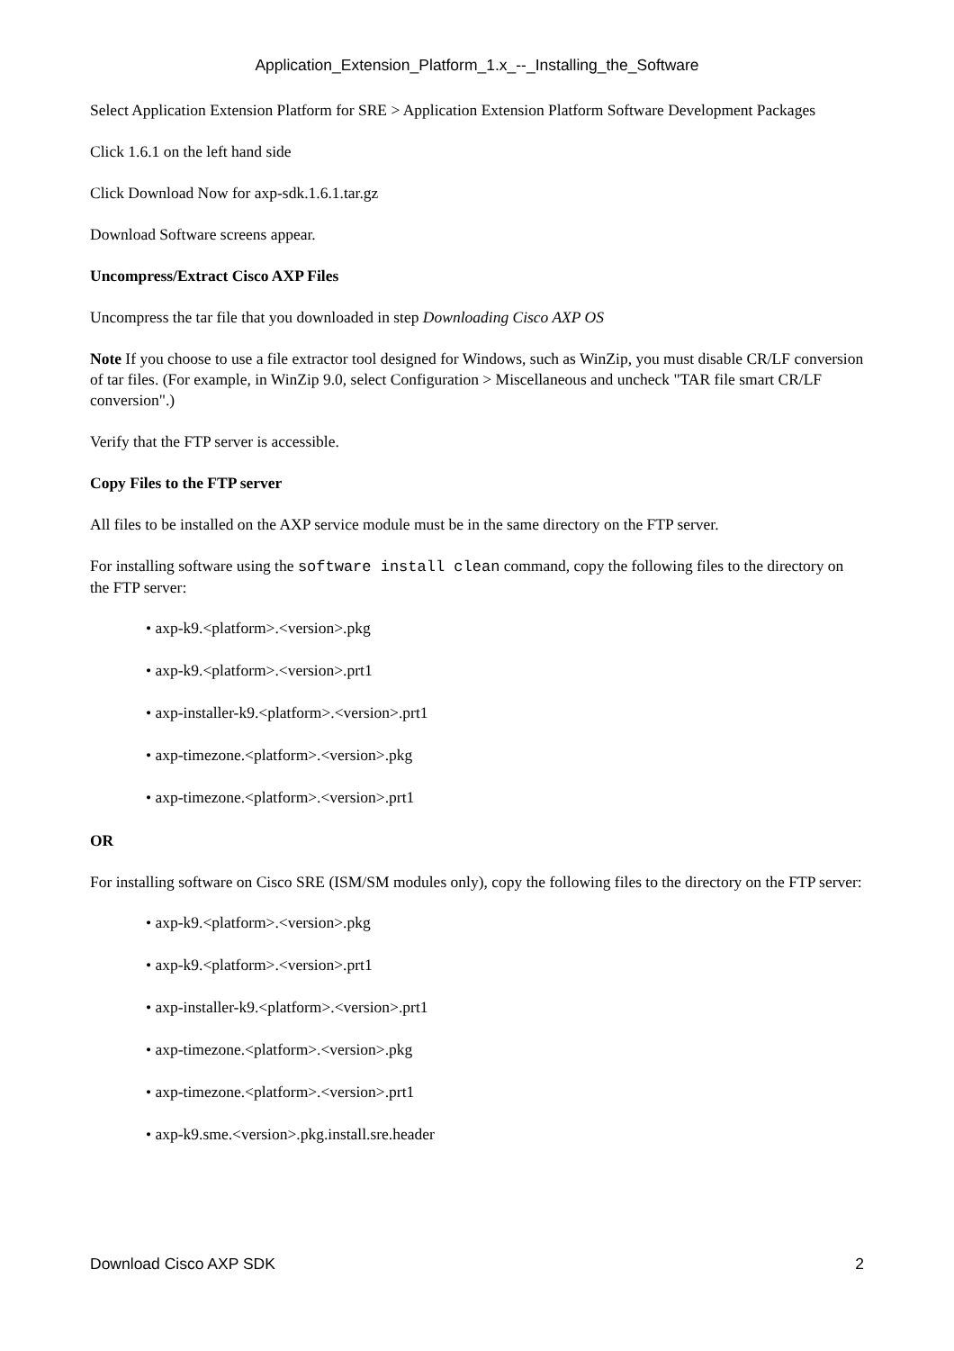Application_Extension_Platform_1.x_--_Installing_the_Software
Select Application Extension Platform for SRE > Application Extension Platform Software Development Packages
Click 1.6.1 on the left hand side
Click Download Now for axp-sdk.1.6.1.tar.gz
Download Software screens appear.
Uncompress/Extract Cisco AXP Files
Uncompress the tar file that you downloaded in step Downloading Cisco AXP OS
Note If you choose to use a file extractor tool designed for Windows, such as WinZip, you must disable CR/LF conversion of tar files. (For example, in WinZip 9.0, select Configuration > Miscellaneous and uncheck "TAR file smart CR/LF conversion".)
Verify that the FTP server is accessible.
Copy Files to the FTP server
All files to be installed on the AXP service module must be in the same directory on the FTP server.
For installing software using the software install clean command, copy the following files to the directory on the FTP server:
• axp-k9.<platform>.<version>.pkg
• axp-k9.<platform>.<version>.prt1
• axp-installer-k9.<platform>.<version>.prt1
• axp-timezone.<platform>.<version>.pkg
• axp-timezone.<platform>.<version>.prt1
OR
For installing software on Cisco SRE (ISM/SM modules only), copy the following files to the directory on the FTP server:
• axp-k9.<platform>.<version>.pkg
• axp-k9.<platform>.<version>.prt1
• axp-installer-k9.<platform>.<version>.prt1
• axp-timezone.<platform>.<version>.pkg
• axp-timezone.<platform>.<version>.prt1
• axp-k9.sme.<version>.pkg.install.sre.header
Download Cisco AXP SDK 2